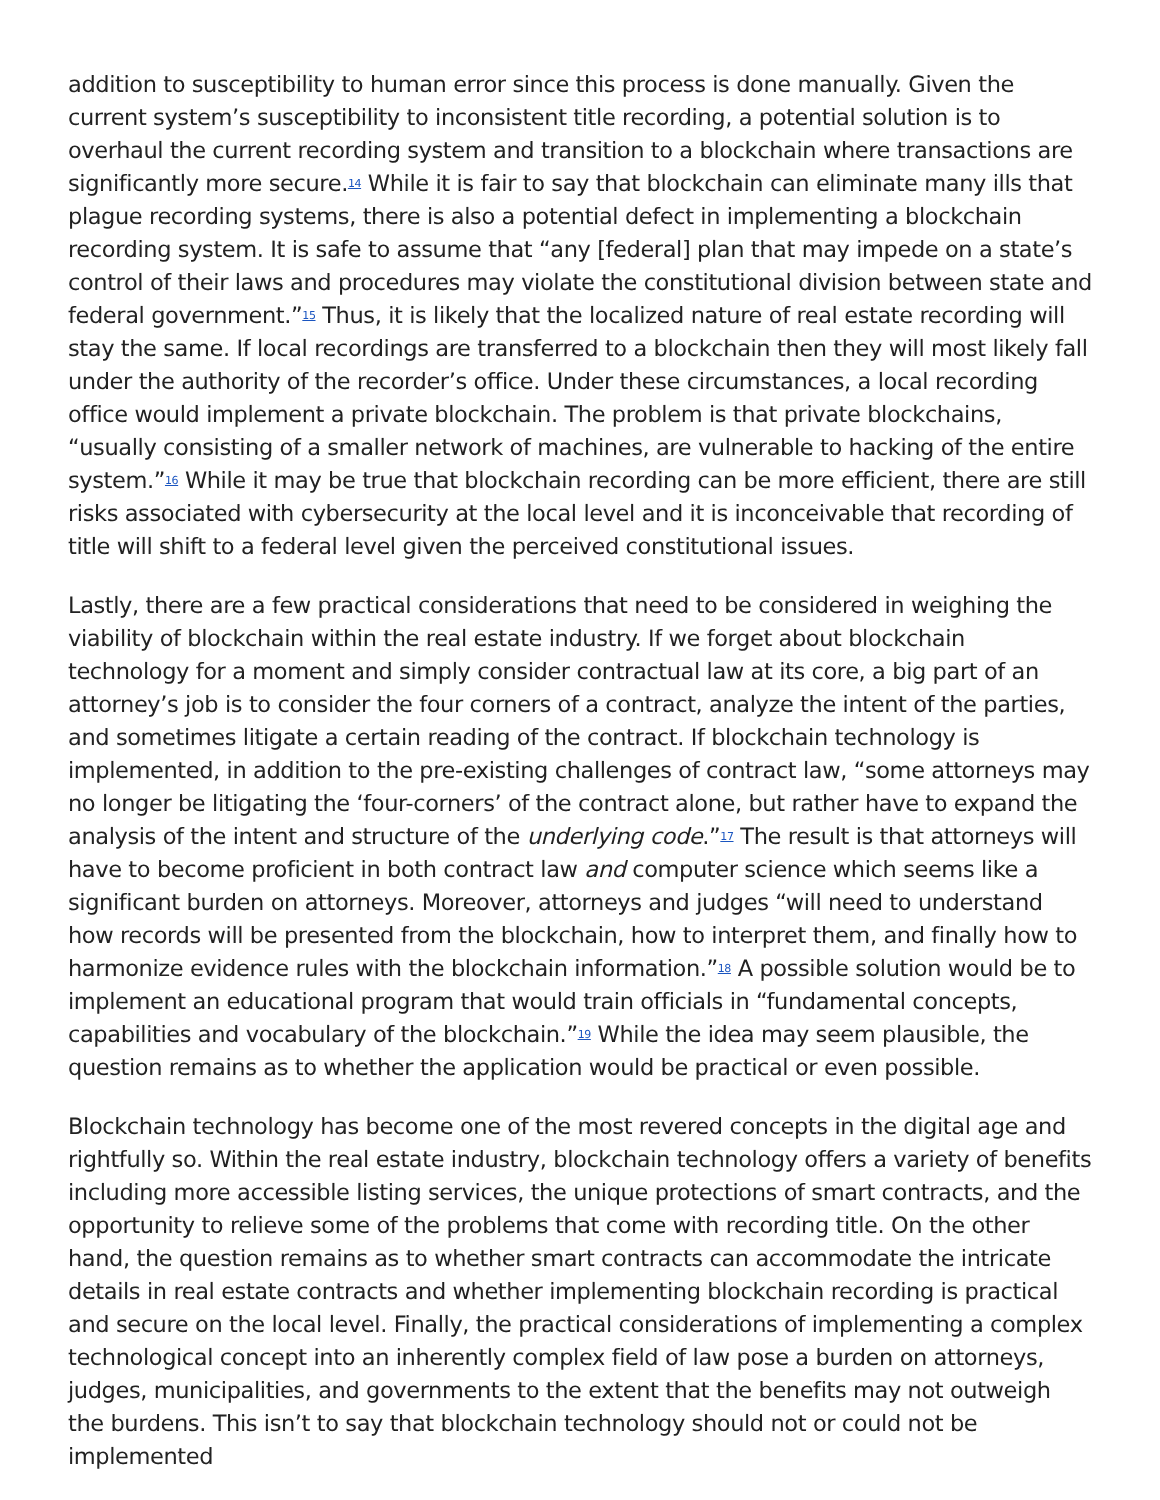addition to susceptibility to human error since this process is done manually. Given the current system’s susceptibility to inconsistent title recording, a potential solution is to overhaul the current recording system and transition to a blockchain where transactions are significantly more secure.<sup>14</sup> While it is fair to say that blockchain can eliminate many ills that plague recording systems, there is also a potential defect in implementing a blockchain recording system. It is safe to assume that “any [federal] plan that may impede on a state’s control of their laws and procedures may violate the constitutional division between state and federal government.”<sup>15</sup> Thus, it is likely that the localized nature of real estate recording will stay the same. If local recordings are transferred to a blockchain then they will most likely fall under the authority of the recorder’s office. Under these circumstances, a local recording office would implement a private blockchain. The problem is that private blockchains, “usually consisting of a smaller network of machines, are vulnerable to hacking of the entire system.”<sup>16</sup> While it may be true that blockchain recording can be more efficient, there are still risks associated with cybersecurity at the local level and it is inconceivable that recording of title will shift to a federal level given the perceived constitutional issues.
Lastly, there are a few practical considerations that need to be considered in weighing the viability of blockchain within the real estate industry. If we forget about blockchain technology for a moment and simply consider contractual law at its core, a big part of an attorney’s job is to consider the four corners of a contract, analyze the intent of the parties, and sometimes litigate a certain reading of the contract. If blockchain technology is implemented, in addition to the pre-existing challenges of contract law, “some attorneys may no longer be litigating the ‘four-corners’ of the contract alone, but rather have to expand the analysis of the intent and structure of the underlying code.”<sup>17</sup> The result is that attorneys will have to become proficient in both contract law and computer science which seems like a significant burden on attorneys. Moreover, attorneys and judges “will need to understand how records will be presented from the blockchain, how to interpret them, and finally how to harmonize evidence rules with the blockchain information.”<sup>18</sup> A possible solution would be to implement an educational program that would train officials in “fundamental concepts, capabilities and vocabulary of the blockchain.”<sup>19</sup> While the idea may seem plausible, the question remains as to whether the application would be practical or even possible.
Blockchain technology has become one of the most revered concepts in the digital age and rightfully so. Within the real estate industry, blockchain technology offers a variety of benefits including more accessible listing services, the unique protections of smart contracts, and the opportunity to relieve some of the problems that come with recording title. On the other hand, the question remains as to whether smart contracts can accommodate the intricate details in real estate contracts and whether implementing blockchain recording is practical and secure on the local level. Finally, the practical considerations of implementing a complex technological concept into an inherently complex field of law pose a burden on attorneys, judges, municipalities, and governments to the extent that the benefits may not outweigh the burdens. This isn’t to say that blockchain technology should not or could not be implemented